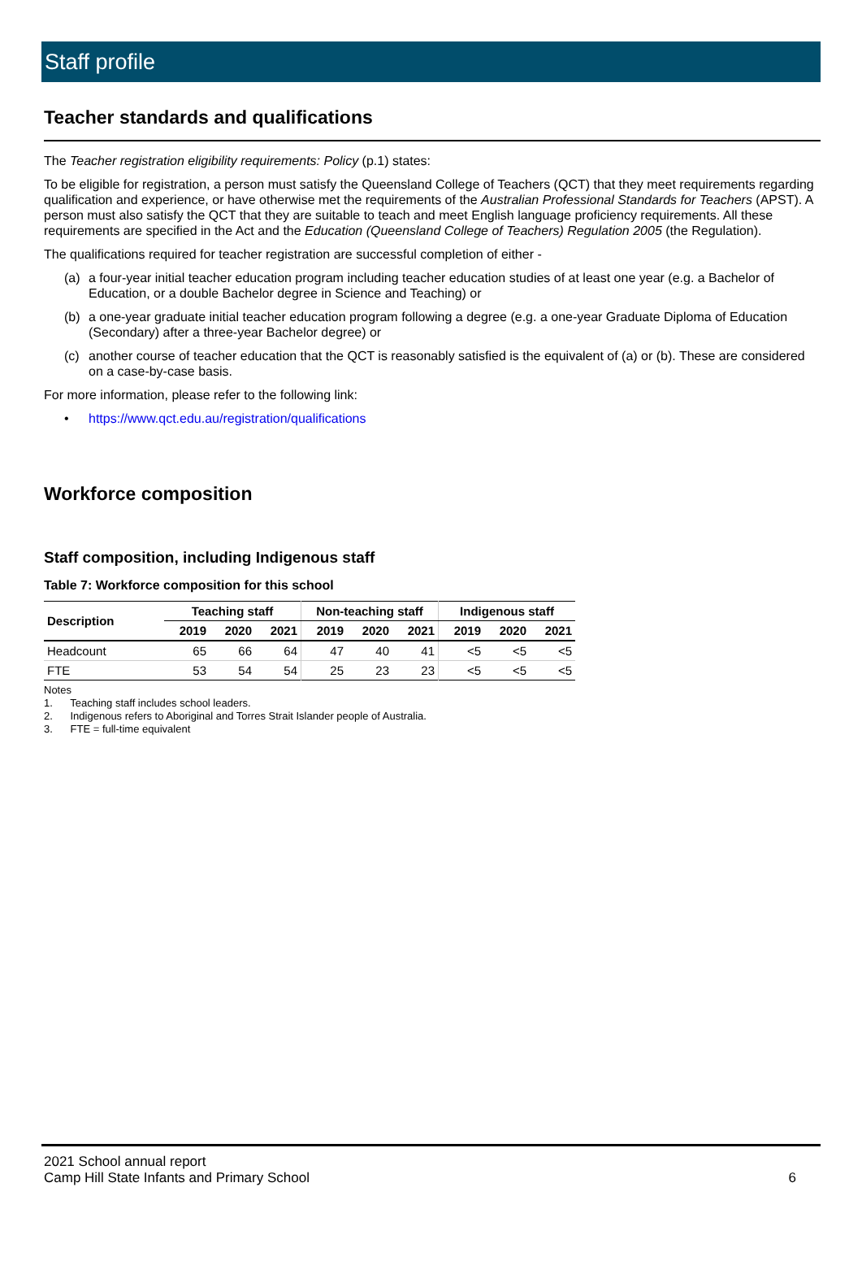Staff profile
Teacher standards and qualifications
The Teacher registration eligibility requirements: Policy (p.1) states:
To be eligible for registration, a person must satisfy the Queensland College of Teachers (QCT) that they meet requirements regarding qualification and experience, or have otherwise met the requirements of the Australian Professional Standards for Teachers (APST). A person must also satisfy the QCT that they are suitable to teach and meet English language proficiency requirements. All these requirements are specified in the Act and the Education (Queensland College of Teachers) Regulation 2005 (the Regulation).
The qualifications required for teacher registration are successful completion of either -
(a) a four-year initial teacher education program including teacher education studies of at least one year (e.g. a Bachelor of Education, or a double Bachelor degree in Science and Teaching) or
(b) a one-year graduate initial teacher education program following a degree (e.g. a one-year Graduate Diploma of Education (Secondary) after a three-year Bachelor degree) or
(c) another course of teacher education that the QCT is reasonably satisfied is the equivalent of (a) or (b). These are considered on a case-by-case basis.
For more information, please refer to the following link:
• https://www.qct.edu.au/registration/qualifications
Workforce composition
Staff composition, including Indigenous staff
Table 7: Workforce composition for this school
| Description | Teaching staff | | | Non-teaching staff | | | Indigenous staff | | |
| --- | --- | --- | --- | --- | --- | --- | --- | --- | --- |
| | 2019 | 2020 | 2021 | 2019 | 2020 | 2021 | 2019 | 2020 | 2021 |
| Headcount | 65 | 66 | 64 | 47 | 40 | 41 | <5 | <5 | <5 |
| FTE | 53 | 54 | 54 | 25 | 23 | 23 | <5 | <5 | <5 |
Notes
1. Teaching staff includes school leaders.
2. Indigenous refers to Aboriginal and Torres Strait Islander people of Australia.
3. FTE = full-time equivalent
2021 School annual report
Camp Hill State Infants and Primary School
6